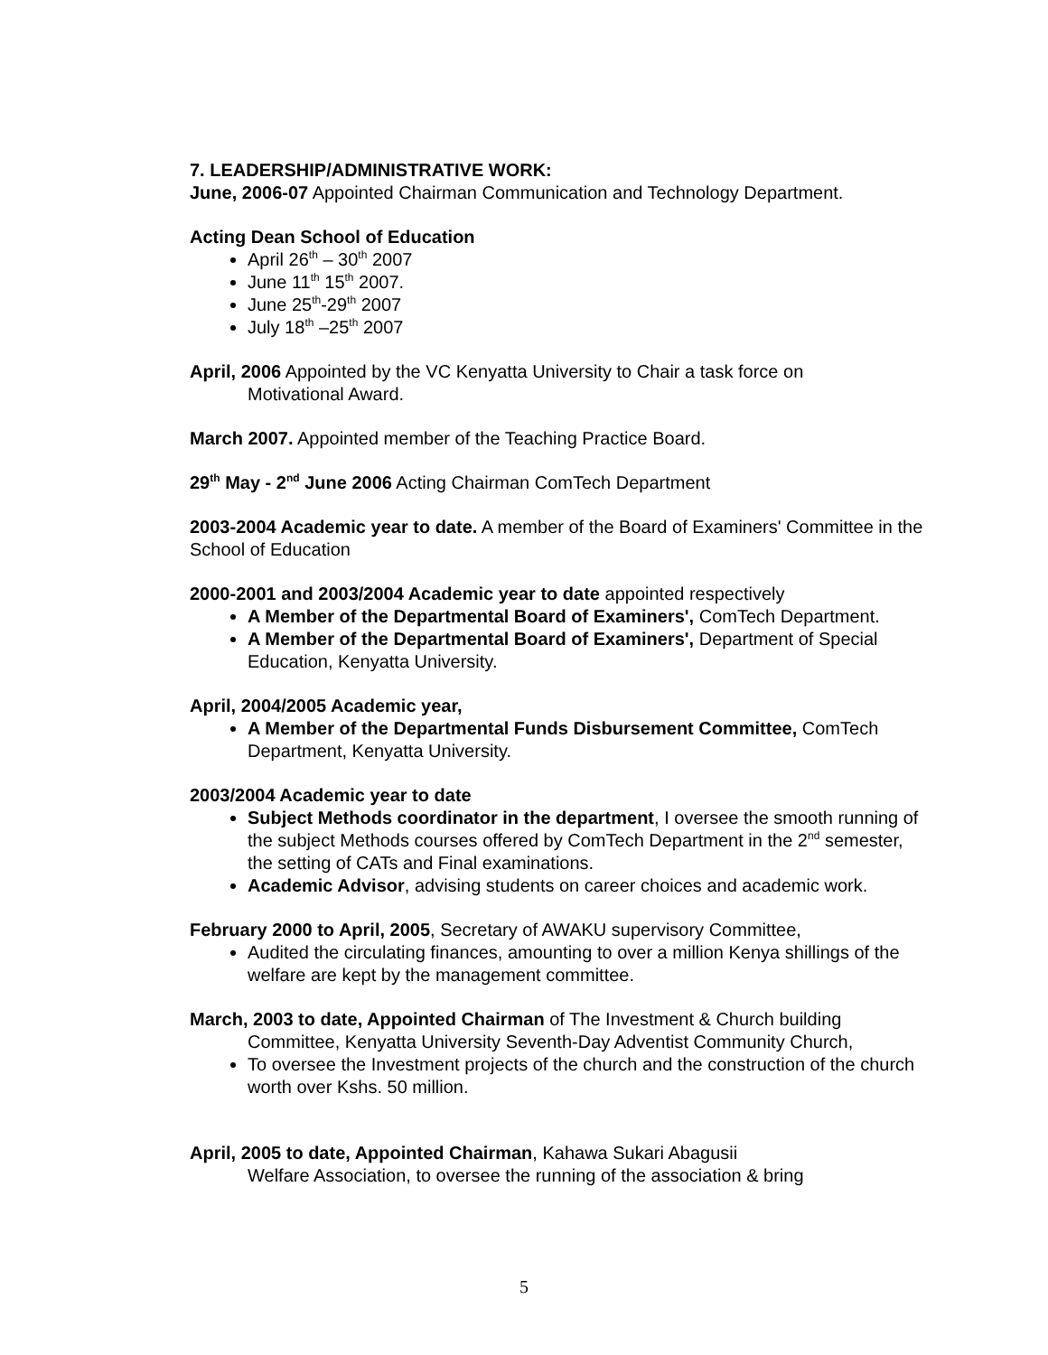7. LEADERSHIP/ADMINISTRATIVE WORK:
June, 2006-07 Appointed Chairman Communication and Technology Department.
Acting Dean School of Education
April 26<sup>th</sup> – 30<sup>th</sup> 2007
June 11<sup>th</sup> 15<sup>th</sup> 2007.
June 25<sup>th</sup>-29<sup>th</sup> 2007
July 18<sup>th</sup> –25<sup>th</sup> 2007
April, 2006 Appointed by the VC Kenyatta University to Chair a task force on
Motivational Award.
March 2007. Appointed member of the Teaching Practice Board.
29<sup>th</sup> May - 2<sup>nd</sup> June 2006 Acting Chairman ComTech Department
2003-2004 Academic year to date. A member of the Board of Examiners' Committee in the School of Education
2000-2001 and 2003/2004 Academic year to date appointed respectively
A Member of the Departmental Board of Examiners', ComTech Department.
A Member of the Departmental Board of Examiners', Department of Special Education, Kenyatta University.
April, 2004/2005 Academic year,
A Member of the Departmental Funds Disbursement Committee, ComTech Department, Kenyatta University.
2003/2004 Academic year to date
Subject Methods coordinator in the department, I oversee the smooth running of the subject Methods courses offered by ComTech Department in the 2<sup>nd</sup> semester, the setting of CATs and Final examinations.
Academic Advisor, advising students on career choices and academic work.
February 2000 to April, 2005, Secretary of AWAKU supervisory Committee,
Audited the circulating finances, amounting to over a million Kenya shillings of the welfare are kept by the management committee.
March, 2003 to date, Appointed Chairman of The Investment & Church building
Committee, Kenyatta University Seventh-Day Adventist Community Church,
To oversee the Investment projects of the church and the construction of the church worth over Kshs. 50 million.
April, 2005 to date, Appointed Chairman, Kahawa Sukari Abagusii
Welfare Association, to oversee the running of the association & bring
5